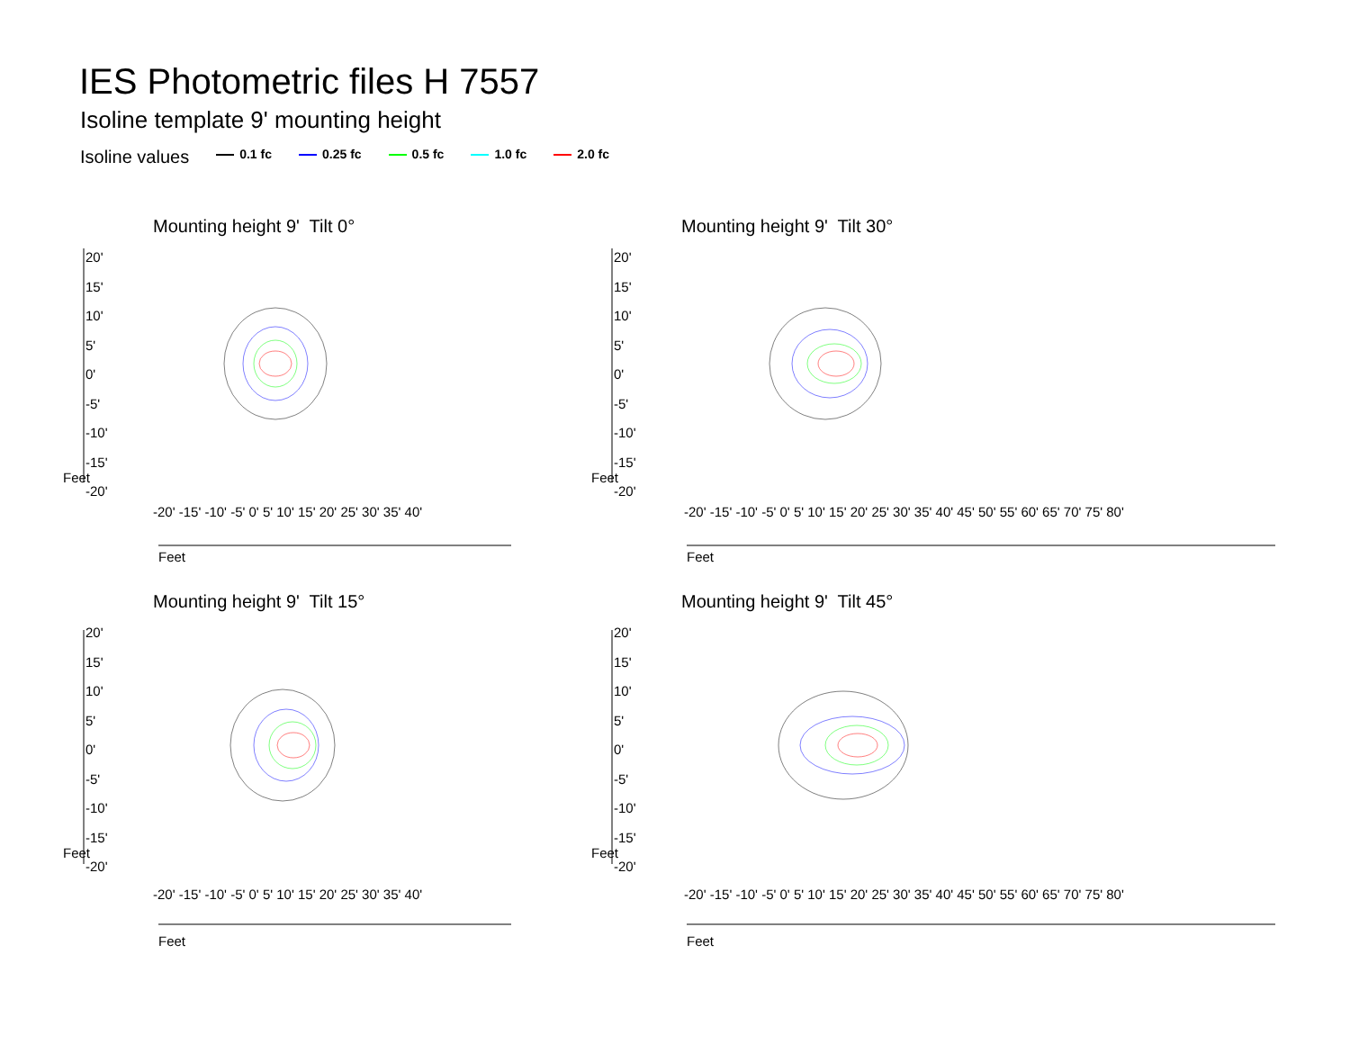IES Photometric files H 7557
Isoline template 9' mounting height
Isoline values 0.1 fc 0.25 fc 0.5 fc 1.0 fc 2.0 fc
Mounting height 9' Tilt 0°
20'
15'
10'
5'
0'
-5'
-10'
-15'
-20'
Feet
Feet
Mounting height 9' Tilt 30°
20'
15'
10'
5'
0'
-5'
-10'
-15'
-20'
Feet
Feet
Mounting height 9' Tilt 15°
20'
15'
10'
5'
0'
-5'
-10'
-15'
-20'
Feet
Feet
Mounting height 9' Tilt 45°
20'
15'
10'
5'
0'
-5'
-10'
-15'
-20'
Feet
Feet
-20' -15' -10' -5' 0' 5' 10' 15' 20' 25' 30' 35' 40'
-20' -15' -10' -5' 0' 5' 10' 15' 20' 25' 30' 35' 40' 45' 50' 55' 60' 65' 70' 75' 80'
-20' -15' -10' -5' 0' 5' 10' 15' 20' 25' 30' 35' 40'
-20' -15' -10' -5' 0' 5' 10' 15' 20' 25' 30' 35' 40' 45' 50' 55' 60' 65' 70' 75' 80'